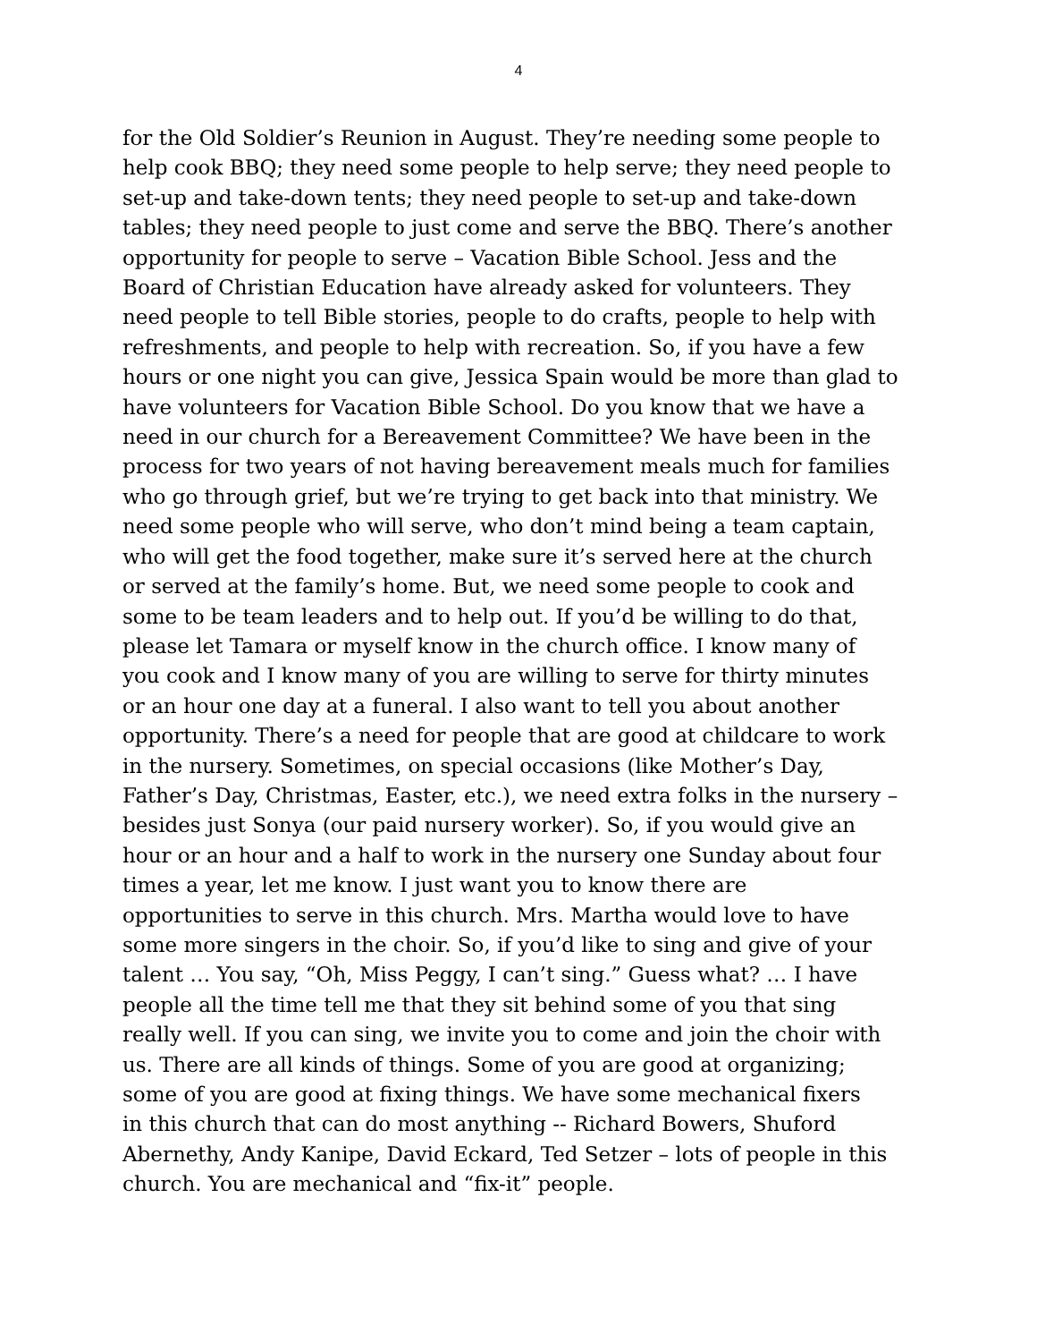4
for the Old Soldier’s Reunion in August. They’re needing some people to
help cook BBQ; they need some people to help serve; they need people to
set-up and take-down tents; they need people to set-up and take-down
tables; they need people to just come and serve the BBQ. There’s another
opportunity for people to serve – Vacation Bible School. Jess and the
Board of Christian Education have already asked for volunteers. They
need people to tell Bible stories, people to do crafts, people to help with
refreshments, and people to help with recreation. So, if you have a few
hours or one night you can give, Jessica Spain would be more than glad to
have volunteers for Vacation Bible School. Do you know that we have a
need in our church for a Bereavement Committee? We have been in the
process for two years of not having bereavement meals much for families
who go through grief, but we’re trying to get back into that ministry. We
need some people who will serve, who don’t mind being a team captain,
who will get the food together, make sure it’s served here at the church
or served at the family’s home. But, we need some people to cook and
some to be team leaders and to help out. If you’d be willing to do that,
please let Tamara or myself know in the church office. I know many of
you cook and I know many of you are willing to serve for thirty minutes
or an hour one day at a funeral. I also want to tell you about another
opportunity. There’s a need for people that are good at childcare to work
in the nursery. Sometimes, on special occasions (like Mother’s Day,
Father’s Day, Christmas, Easter, etc.), we need extra folks in the nursery –
besides just Sonya (our paid nursery worker). So, if you would give an
hour or an hour and a half to work in the nursery one Sunday about four
times a year, let me know. I just want you to know there are
opportunities to serve in this church. Mrs. Martha would love to have
some more singers in the choir. So, if you’d like to sing and give of your
talent … You say, “Oh, Miss Peggy, I can’t sing.” Guess what? … I have
people all the time tell me that they sit behind some of you that sing
really well. If you can sing, we invite you to come and join the choir with
us. There are all kinds of things. Some of you are good at organizing;
some of you are good at fixing things. We have some mechanical fixers
in this church that can do most anything -- Richard Bowers, Shuford
Abernethy, Andy Kanipe, David Eckard, Ted Setzer – lots of people in this
church. You are mechanical and “fix-it” people.